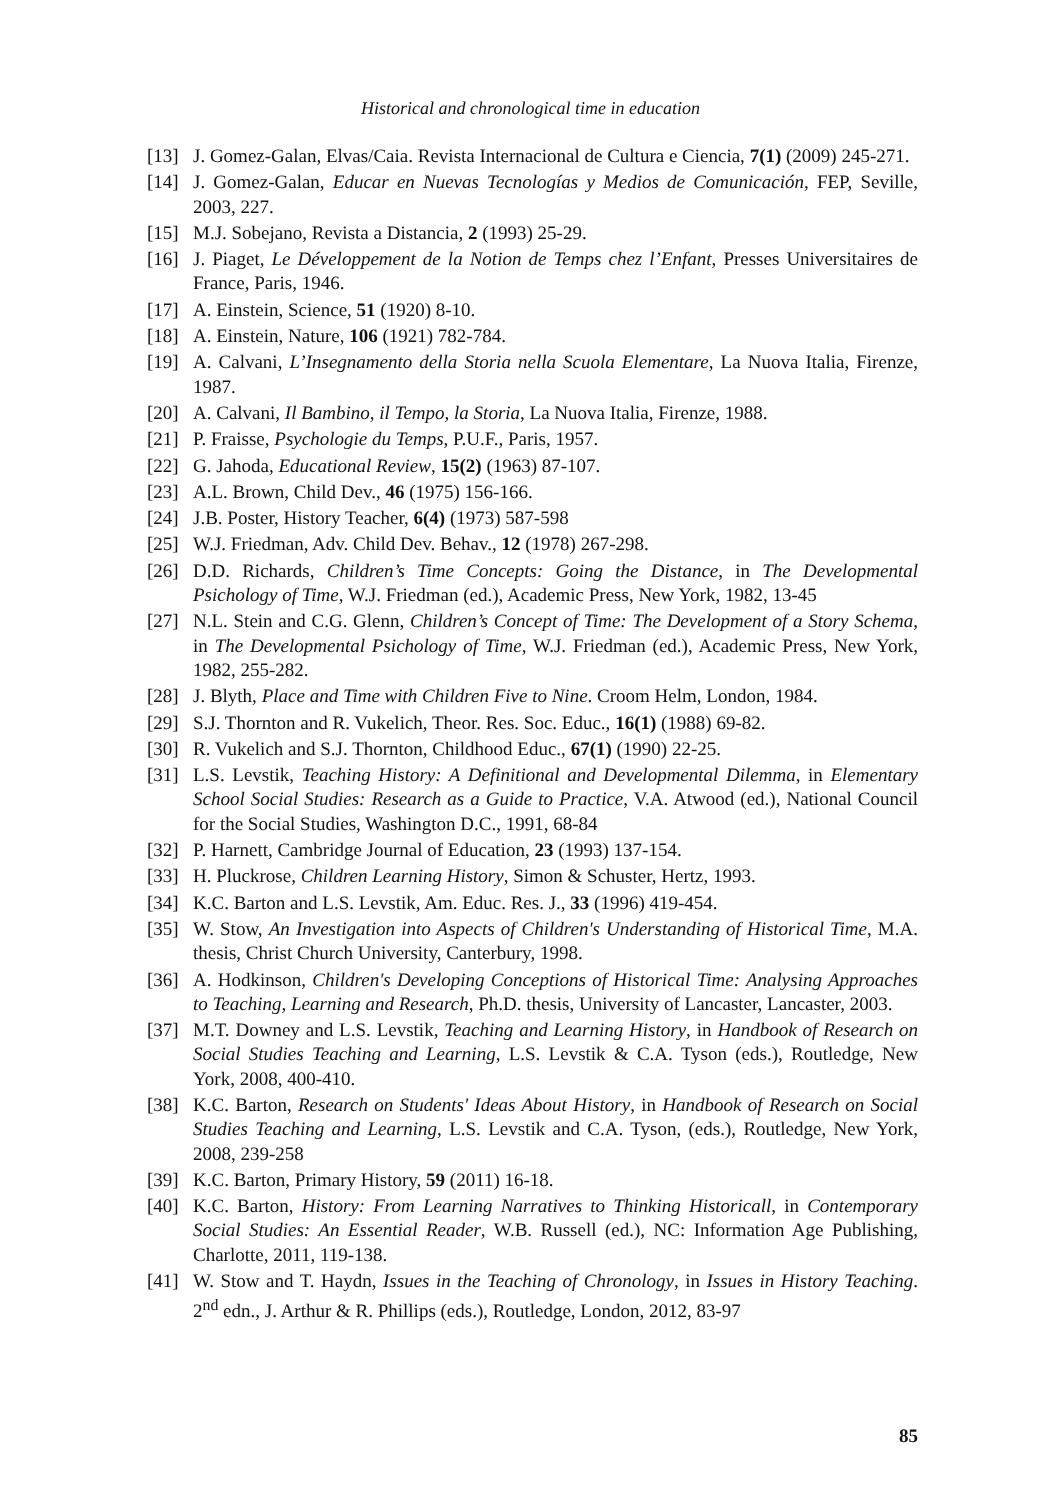Historical and chronological time in education
[13] J. Gomez-Galan, Elvas/Caia. Revista Internacional de Cultura e Ciencia, 7(1) (2009) 245-271.
[14] J. Gomez-Galan, Educar en Nuevas Tecnologías y Medios de Comunicación, FEP, Seville, 2003, 227.
[15] M.J. Sobejano, Revista a Distancia, 2 (1993) 25-29.
[16] J. Piaget, Le Développement de la Notion de Temps chez l’Enfant, Presses Universitaires de France, Paris, 1946.
[17] A. Einstein, Science, 51 (1920) 8-10.
[18] A. Einstein, Nature, 106 (1921) 782-784.
[19] A. Calvani, L’Insegnamento della Storia nella Scuola Elementare, La Nuova Italia, Firenze, 1987.
[20] A. Calvani, Il Bambino, il Tempo, la Storia, La Nuova Italia, Firenze, 1988.
[21] P. Fraisse, Psychologie du Temps, P.U.F., Paris, 1957.
[22] G. Jahoda, Educational Review, 15(2) (1963) 87-107.
[23] A.L. Brown, Child Dev., 46 (1975) 156-166.
[24] J.B. Poster, History Teacher, 6(4) (1973) 587-598
[25] W.J. Friedman, Adv. Child Dev. Behav., 12 (1978) 267-298.
[26] D.D. Richards, Children’s Time Concepts: Going the Distance, in The Developmental Psichology of Time, W.J. Friedman (ed.), Academic Press, New York, 1982, 13-45
[27] N.L. Stein and C.G. Glenn, Children’s Concept of Time: The Development of a Story Schema, in The Developmental Psichology of Time, W.J. Friedman (ed.), Academic Press, New York, 1982, 255-282.
[28] J. Blyth, Place and Time with Children Five to Nine. Croom Helm, London, 1984.
[29] S.J. Thornton and R. Vukelich, Theor. Res. Soc. Educ., 16(1) (1988) 69-82.
[30] R. Vukelich and S.J. Thornton, Childhood Educ., 67(1) (1990) 22-25.
[31] L.S. Levstik, Teaching History: A Definitional and Developmental Dilemma, in Elementary School Social Studies: Research as a Guide to Practice, V.A. Atwood (ed.), National Council for the Social Studies, Washington D.C., 1991, 68-84
[32] P. Harnett, Cambridge Journal of Education, 23 (1993) 137-154.
[33] H. Pluckrose, Children Learning History, Simon & Schuster, Hertz, 1993.
[34] K.C. Barton and L.S. Levstik, Am. Educ. Res. J., 33 (1996) 419-454.
[35] W. Stow, An Investigation into Aspects of Children's Understanding of Historical Time, M.A. thesis, Christ Church University, Canterbury, 1998.
[36] A. Hodkinson, Children's Developing Conceptions of Historical Time: Analysing Approaches to Teaching, Learning and Research, Ph.D. thesis, University of Lancaster, Lancaster, 2003.
[37] M.T. Downey and L.S. Levstik, Teaching and Learning History, in Handbook of Research on Social Studies Teaching and Learning, L.S. Levstik & C.A. Tyson (eds.), Routledge, New York, 2008, 400-410.
[38] K.C. Barton, Research on Students' Ideas About History, in Handbook of Research on Social Studies Teaching and Learning, L.S. Levstik and C.A. Tyson, (eds.), Routledge, New York, 2008, 239-258
[39] K.C. Barton, Primary History, 59 (2011) 16-18.
[40] K.C. Barton, History: From Learning Narratives to Thinking Historicall, in Contemporary Social Studies: An Essential Reader, W.B. Russell (ed.), NC: Information Age Publishing, Charlotte, 2011, 119-138.
[41] W. Stow and T. Haydn, Issues in the Teaching of Chronology, in Issues in History Teaching. 2<sup>nd</sup> edn., J. Arthur & R. Phillips (eds.), Routledge, London, 2012, 83-97
85